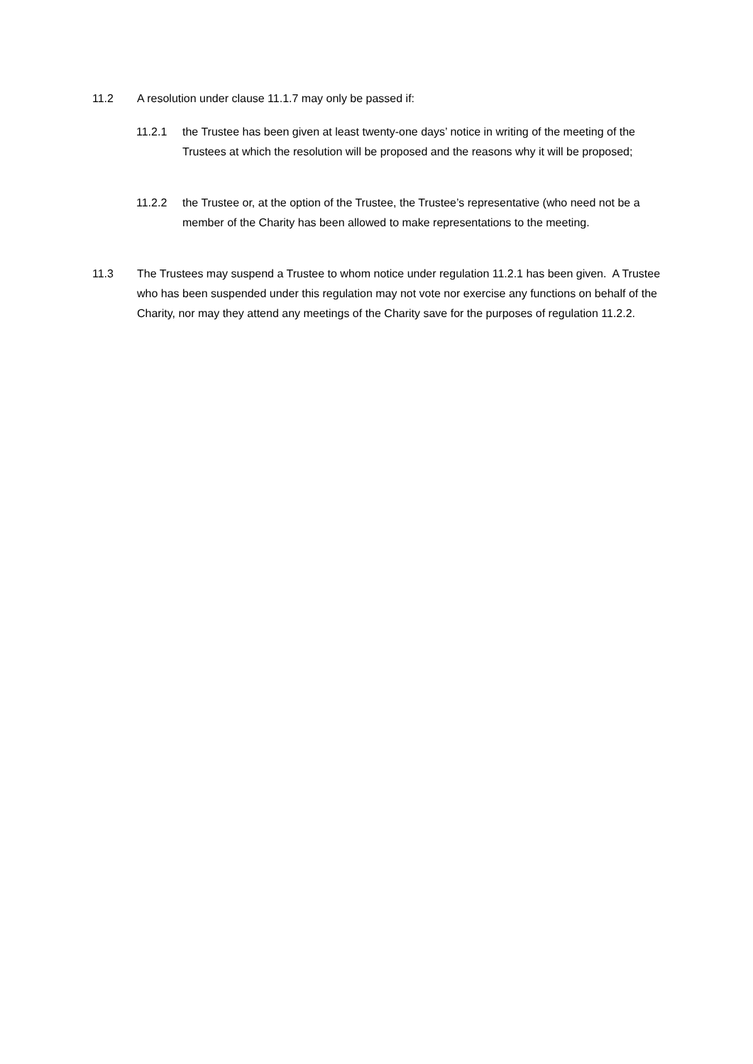11.2 A resolution under clause 11.1.7 may only be passed if:
11.2.1 the Trustee has been given at least twenty-one days’ notice in writing of the meeting of the Trustees at which the resolution will be proposed and the reasons why it will be proposed;
11.2.2 the Trustee or, at the option of the Trustee, the Trustee’s representative (who need not be a member of the Charity has been allowed to make representations to the meeting.
11.3 The Trustees may suspend a Trustee to whom notice under regulation 11.2.1 has been given. A Trustee who has been suspended under this regulation may not vote nor exercise any functions on behalf of the Charity, nor may they attend any meetings of the Charity save for the purposes of regulation 11.2.2.